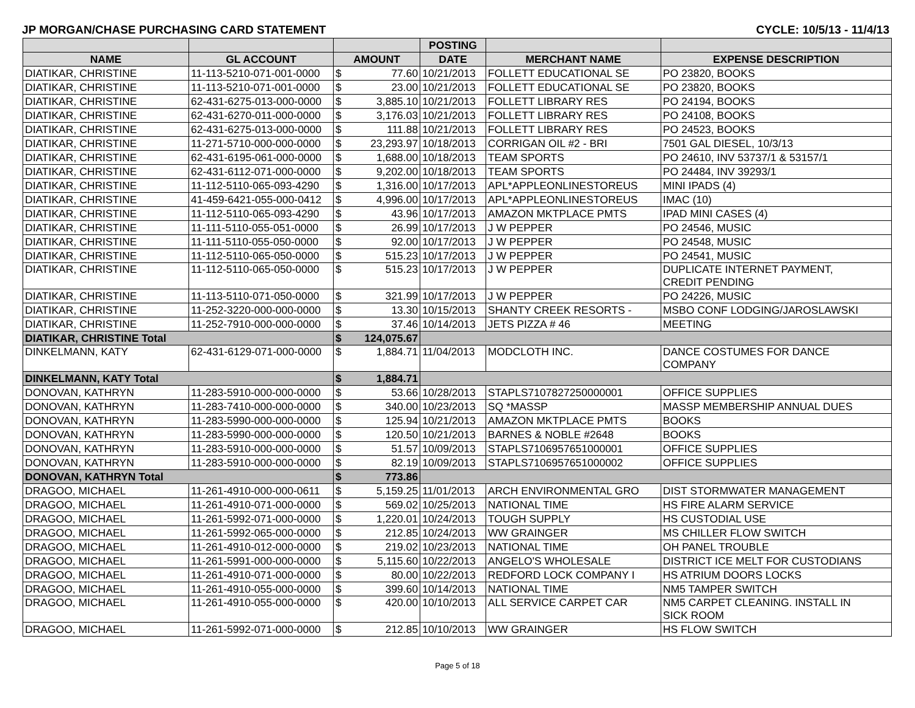JP MORGAN/CHASE PURCHASING CARD STATEMENT CYCLE: 10/5/13 - 11/4/13
| | | | | POSTING | | |
| --- | --- | --- | --- | --- | --- | --- |
| NAME | GL ACCOUNT | AMOUNT | | DATE | MERCHANT NAME | EXPENSE DESCRIPTION |
| DIATIKAR, CHRISTINE | 11-113-5210-071-001-0000 | $ | 77.60 | 10/21/2013 | FOLLETT EDUCATIONAL SE | PO 23820, BOOKS |
| DIATIKAR, CHRISTINE | 11-113-5210-071-001-0000 | $ | 23.00 | 10/21/2013 | FOLLETT EDUCATIONAL SE | PO 23820, BOOKS |
| DIATIKAR, CHRISTINE | 62-431-6275-013-000-0000 | $ | 3,885.10 | 10/21/2013 | FOLLETT LIBRARY RES | PO 24194, BOOKS |
| DIATIKAR, CHRISTINE | 62-431-6270-011-000-0000 | $ | 3,176.03 | 10/21/2013 | FOLLETT LIBRARY RES | PO 24108, BOOKS |
| DIATIKAR, CHRISTINE | 62-431-6275-013-000-0000 | $ | 111.88 | 10/21/2013 | FOLLETT LIBRARY RES | PO 24523, BOOKS |
| DIATIKAR, CHRISTINE | 11-271-5710-000-000-0000 | $ | 23,293.97 | 10/18/2013 | CORRIGAN OIL #2 - BRI | 7501 GAL DIESEL, 10/3/13 |
| DIATIKAR, CHRISTINE | 62-431-6195-061-000-0000 | $ | 1,688.00 | 10/18/2013 | TEAM SPORTS | PO 24610, INV 53737/1 & 53157/1 |
| DIATIKAR, CHRISTINE | 62-431-6112-071-000-0000 | $ | 9,202.00 | 10/18/2013 | TEAM SPORTS | PO 24484, INV 39293/1 |
| DIATIKAR, CHRISTINE | 11-112-5110-065-093-4290 | $ | 1,316.00 | 10/17/2013 | APL*APPLEONLINESTOREUS | MINI IPADS (4) |
| DIATIKAR, CHRISTINE | 41-459-6421-055-000-0412 | $ | 4,996.00 | 10/17/2013 | APL*APPLEONLINESTOREUS | IMAC (10) |
| DIATIKAR, CHRISTINE | 11-112-5110-065-093-4290 | $ | 43.96 | 10/17/2013 | AMAZON MKTPLACE PMTS | IPAD MINI CASES (4) |
| DIATIKAR, CHRISTINE | 11-111-5110-055-051-0000 | $ | 26.99 | 10/17/2013 | J W PEPPER | PO 24546, MUSIC |
| DIATIKAR, CHRISTINE | 11-111-5110-055-050-0000 | $ | 92.00 | 10/17/2013 | J W PEPPER | PO 24548, MUSIC |
| DIATIKAR, CHRISTINE | 11-112-5110-065-050-0000 | $ | 515.23 | 10/17/2013 | J W PEPPER | PO 24541, MUSIC |
| DIATIKAR, CHRISTINE | 11-112-5110-065-050-0000 | $ | 515.23 | 10/17/2013 | J W PEPPER | DUPLICATE INTERNET PAYMENT, CREDIT PENDING |
| DIATIKAR, CHRISTINE | 11-113-5110-071-050-0000 | $ | 321.99 | 10/17/2013 | J W PEPPER | PO 24226, MUSIC |
| DIATIKAR, CHRISTINE | 11-252-3220-000-000-0000 | $ | 13.30 | 10/15/2013 | SHANTY CREEK RESORTS - | MSBO CONF LODGING/JAROSLAWSKI |
| DIATIKAR, CHRISTINE | 11-252-7910-000-000-0000 | $ | 37.46 | 10/14/2013 | JETS PIZZA # 46 | MEETING |
| DIATIKAR, CHRISTINE Total | | $ | 124,075.67 | | | |
| DINKELMANN, KATY | 62-431-6129-071-000-0000 | $ | 1,884.71 | 11/04/2013 | MODCLOTH INC. | DANCE COSTUMES FOR DANCE COMPANY |
| DINKELMANN, KATY Total | | $ | 1,884.71 | | | |
| DONOVAN, KATHRYN | 11-283-5910-000-000-0000 | $ | 53.66 | 10/28/2013 | STAPLS7107827250000001 | OFFICE SUPPLIES |
| DONOVAN, KATHRYN | 11-283-7410-000-000-0000 | $ | 340.00 | 10/23/2013 | SQ *MASSP | MASSP MEMBERSHIP ANNUAL DUES |
| DONOVAN, KATHRYN | 11-283-5990-000-000-0000 | $ | 125.94 | 10/21/2013 | AMAZON MKTPLACE PMTS | BOOKS |
| DONOVAN, KATHRYN | 11-283-5990-000-000-0000 | $ | 120.50 | 10/21/2013 | BARNES & NOBLE #2648 | BOOKS |
| DONOVAN, KATHRYN | 11-283-5910-000-000-0000 | $ | 51.57 | 10/09/2013 | STAPLS7106957651000001 | OFFICE SUPPLIES |
| DONOVAN, KATHRYN | 11-283-5910-000-000-0000 | $ | 82.19 | 10/09/2013 | STAPLS7106957651000002 | OFFICE SUPPLIES |
| DONOVAN, KATHRYN Total | | $ | 773.86 | | | |
| DRAGOO, MICHAEL | 11-261-4910-000-000-0611 | $ | 5,159.25 | 11/01/2013 | ARCH ENVIRONMENTAL GRO | DIST STORMWATER MANAGEMENT |
| DRAGOO, MICHAEL | 11-261-4910-071-000-0000 | $ | 569.02 | 10/25/2013 | NATIONAL TIME | HS FIRE ALARM SERVICE |
| DRAGOO, MICHAEL | 11-261-5992-071-000-0000 | $ | 1,220.01 | 10/24/2013 | TOUGH SUPPLY | HS CUSTODIAL USE |
| DRAGOO, MICHAEL | 11-261-5992-065-000-0000 | $ | 212.85 | 10/24/2013 | WW GRAINGER | MS CHILLER FLOW SWITCH |
| DRAGOO, MICHAEL | 11-261-4910-012-000-0000 | $ | 219.02 | 10/23/2013 | NATIONAL TIME | OH PANEL TROUBLE |
| DRAGOO, MICHAEL | 11-261-5991-000-000-0000 | $ | 5,115.60 | 10/22/2013 | ANGELO'S WHOLESALE | DISTRICT ICE MELT FOR CUSTODIANS |
| DRAGOO, MICHAEL | 11-261-4910-071-000-0000 | $ | 80.00 | 10/22/2013 | REDFORD LOCK COMPANY I | HS ATRIUM DOORS LOCKS |
| DRAGOO, MICHAEL | 11-261-4910-055-000-0000 | $ | 399.60 | 10/14/2013 | NATIONAL TIME | NM5 TAMPER SWITCH |
| DRAGOO, MICHAEL | 11-261-4910-055-000-0000 | $ | 420.00 | 10/10/2013 | ALL SERVICE CARPET CAR | NM5 CARPET CLEANING. INSTALL IN SICK ROOM |
| DRAGOO, MICHAEL | 11-261-5992-071-000-0000 | $ | 212.85 | 10/10/2013 | WW GRAINGER | HS FLOW SWITCH |
Page 5 of 18